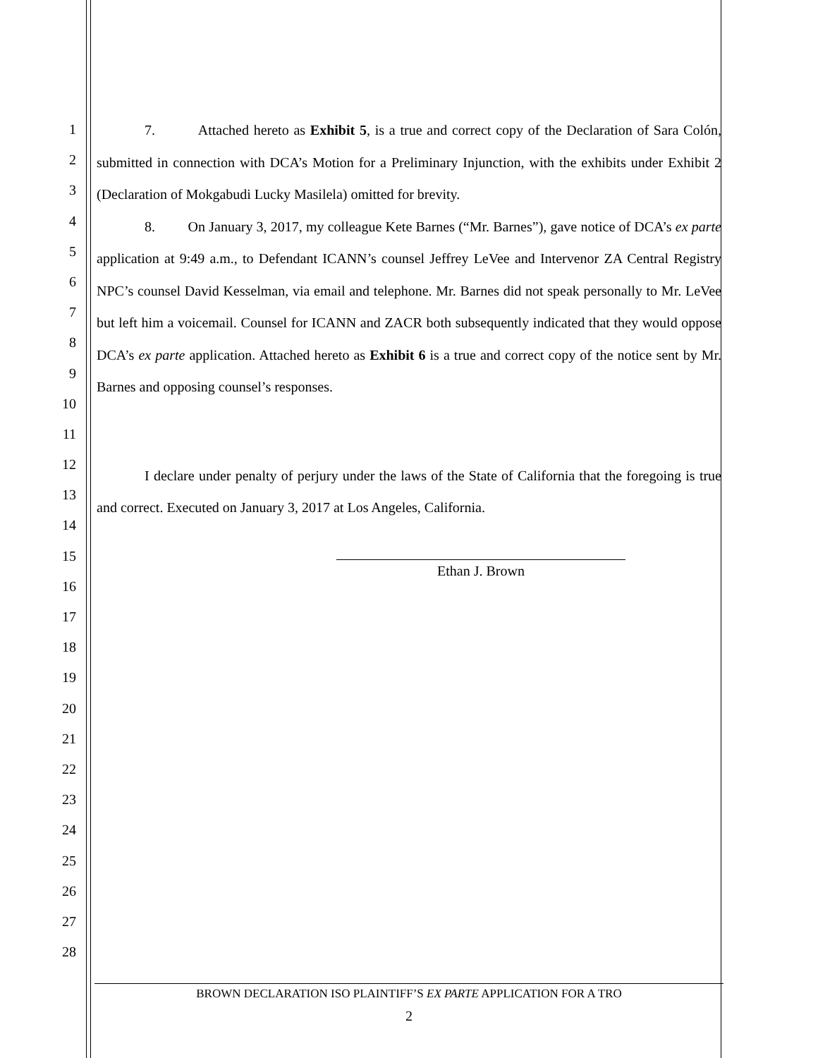1
2
3
4
5
6
7
8
9
10
11
12
13
14
15
16
17
18
19
20
21
22
23
24
25
26
27
28
7. Attached hereto as Exhibit 5, is a true and correct copy of the Declaration of Sara Colón, submitted in connection with DCA’s Motion for a Preliminary Injunction, with the exhibits under Exhibit 2 (Declaration of Mokgabudi Lucky Masilela) omitted for brevity.
8. On January 3, 2017, my colleague Kete Barnes (“Mr. Barnes”), gave notice of DCA’s ex parte application at 9:49 a.m., to Defendant ICANN’s counsel Jeffrey LeVee and Intervenor ZA Central Registry NPC’s counsel David Kesselman, via email and telephone. Mr. Barnes did not speak personally to Mr. LeVee but left him a voicemail. Counsel for ICANN and ZACR both subsequently indicated that they would oppose DCA’s ex parte application. Attached hereto as Exhibit 6 is a true and correct copy of the notice sent by Mr. Barnes and opposing counsel’s responses.
I declare under penalty of perjury under the laws of the State of California that the foregoing is true and correct. Executed on January 3, 2017 at Los Angeles, California.
Ethan J. Brown
BROWN DECLARATION ISO PLAINTIFF’S EX PARTE APPLICATION FOR A TRO
2